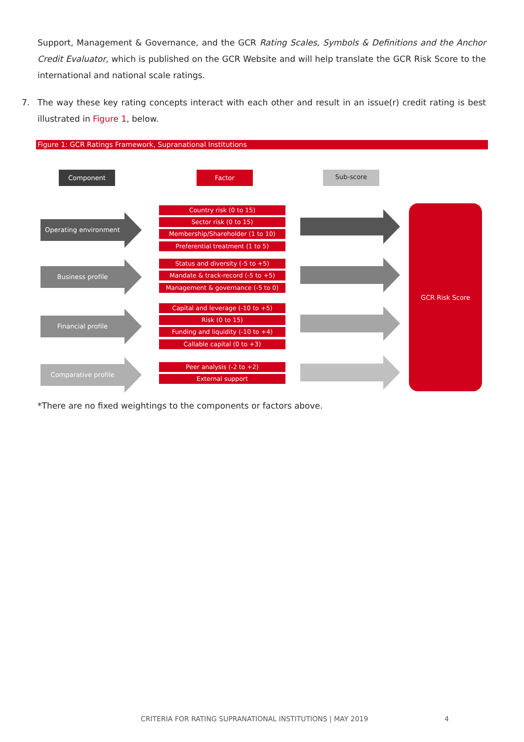Support, Management & Governance, and the GCR Rating Scales, Symbols & Definitions and the Anchor Credit Evaluator, which is published on the GCR Website and will help translate the GCR Risk Score to the international and national scale ratings.
7. The way these key rating concepts interact with each other and result in an issue(r) credit rating is best illustrated in Figure 1, below.
Figure 1: GCR Ratings Framework, Supranational Institutions
Component Factor Sub-score
Operating environment
Business profile
Financial profile
Comparative profile
Country risk (0 to 15)
Sector risk (0 to 15)
Membership/Shareholder (1 to 10)
Preferential treatment (1 to 5)
Status and diversity (-5 to +5)
Mandate & track-record (-5 to +5)
Management & governance (-5 to 0)
Capital and leverage (-10 to +5)
Risk (0 to 15)
Funding and liquidity (-10 to +4)
Callable capital (0 to +3)
Peer analysis (-2 to +2)
External support
GCR Risk Score
*There are no fixed weightings to the components or factors above.
CRITERIA FOR RATING SUPRANATIONAL INSTITUTIONS | MAY 2019
4